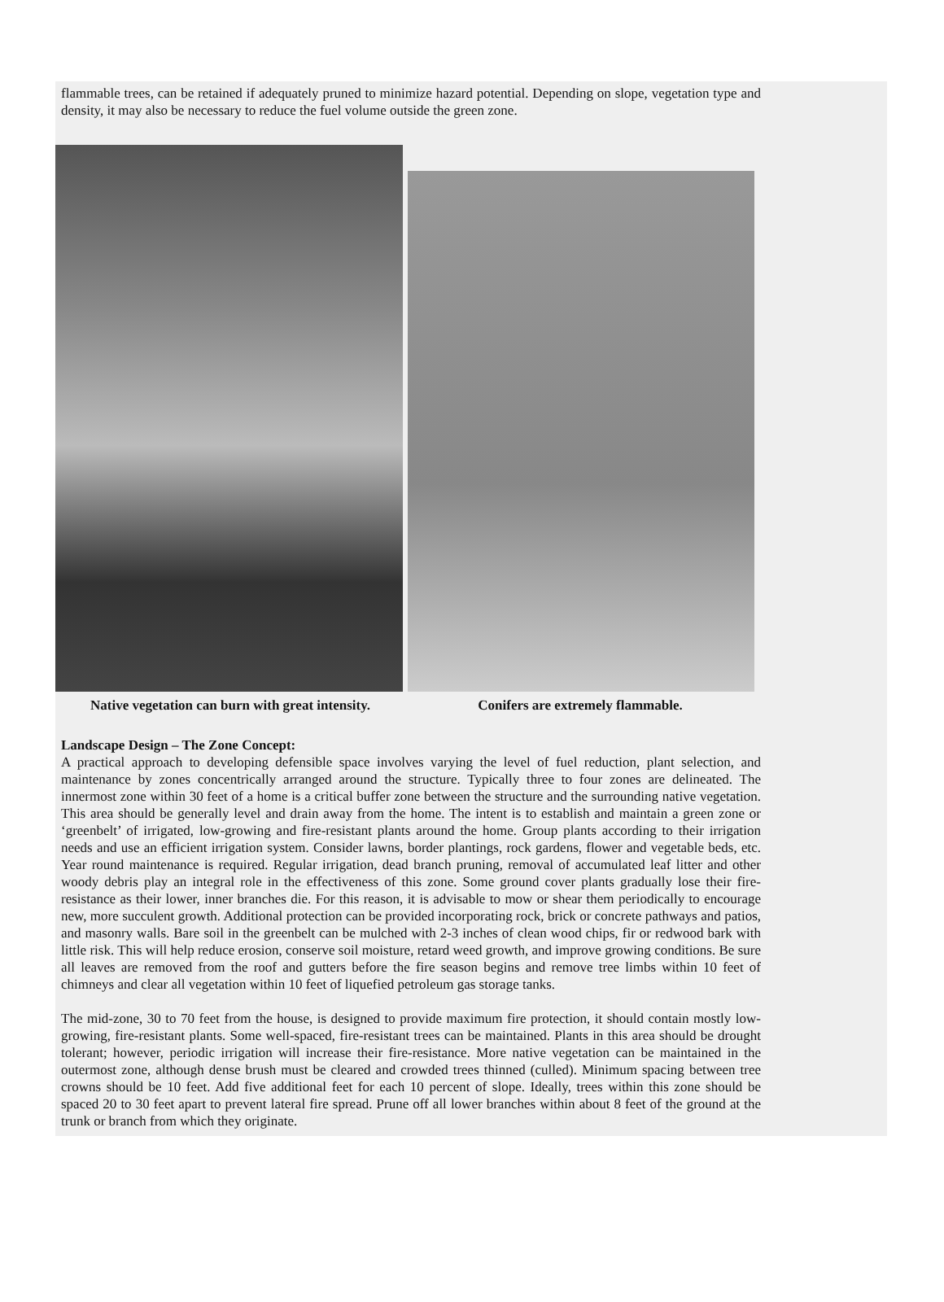flammable trees, can be retained if adequately pruned to minimize hazard potential. Depending on slope, vegetation type and density, it may also be necessary to reduce the fuel volume outside the green zone.
Native vegetation can burn with great intensity.
Conifers are extremely flammable.
Landscape Design – The Zone Concept:
A practical approach to developing defensible space involves varying the level of fuel reduction, plant selection, and maintenance by zones concentrically arranged around the structure. Typically three to four zones are delineated. The innermost zone within 30 feet of a home is a critical buffer zone between the structure and the surrounding native vegetation. This area should be generally level and drain away from the home. The intent is to establish and maintain a green zone or ‘greenbelt’ of irrigated, low-growing and fire-resistant plants around the home. Group plants according to their irrigation needs and use an efficient irrigation system. Consider lawns, border plantings, rock gardens, flower and vegetable beds, etc. Year round maintenance is required. Regular irrigation, dead branch pruning, removal of accumulated leaf litter and other woody debris play an integral role in the effectiveness of this zone. Some ground cover plants gradually lose their fire-resistance as their lower, inner branches die. For this reason, it is advisable to mow or shear them periodically to encourage new, more succulent growth. Additional protection can be provided incorporating rock, brick or concrete pathways and patios, and masonry walls. Bare soil in the greenbelt can be mulched with 2-3 inches of clean wood chips, fir or redwood bark with little risk. This will help reduce erosion, conserve soil moisture, retard weed growth, and improve growing conditions. Be sure all leaves are removed from the roof and gutters before the fire season begins and remove tree limbs within 10 feet of chimneys and clear all vegetation within 10 feet of liquefied petroleum gas storage tanks.
The mid-zone, 30 to 70 feet from the house, is designed to provide maximum fire protection, it should contain mostly low-growing, fire-resistant plants. Some well-spaced, fire-resistant trees can be maintained. Plants in this area should be drought tolerant; however, periodic irrigation will increase their fire-resistance. More native vegetation can be maintained in the outermost zone, although dense brush must be cleared and crowded trees thinned (culled). Minimum spacing between tree crowns should be 10 feet. Add five additional feet for each 10 percent of slope. Ideally, trees within this zone should be spaced 20 to 30 feet apart to prevent lateral fire spread. Prune off all lower branches within about 8 feet of the ground at the trunk or branch from which they originate.